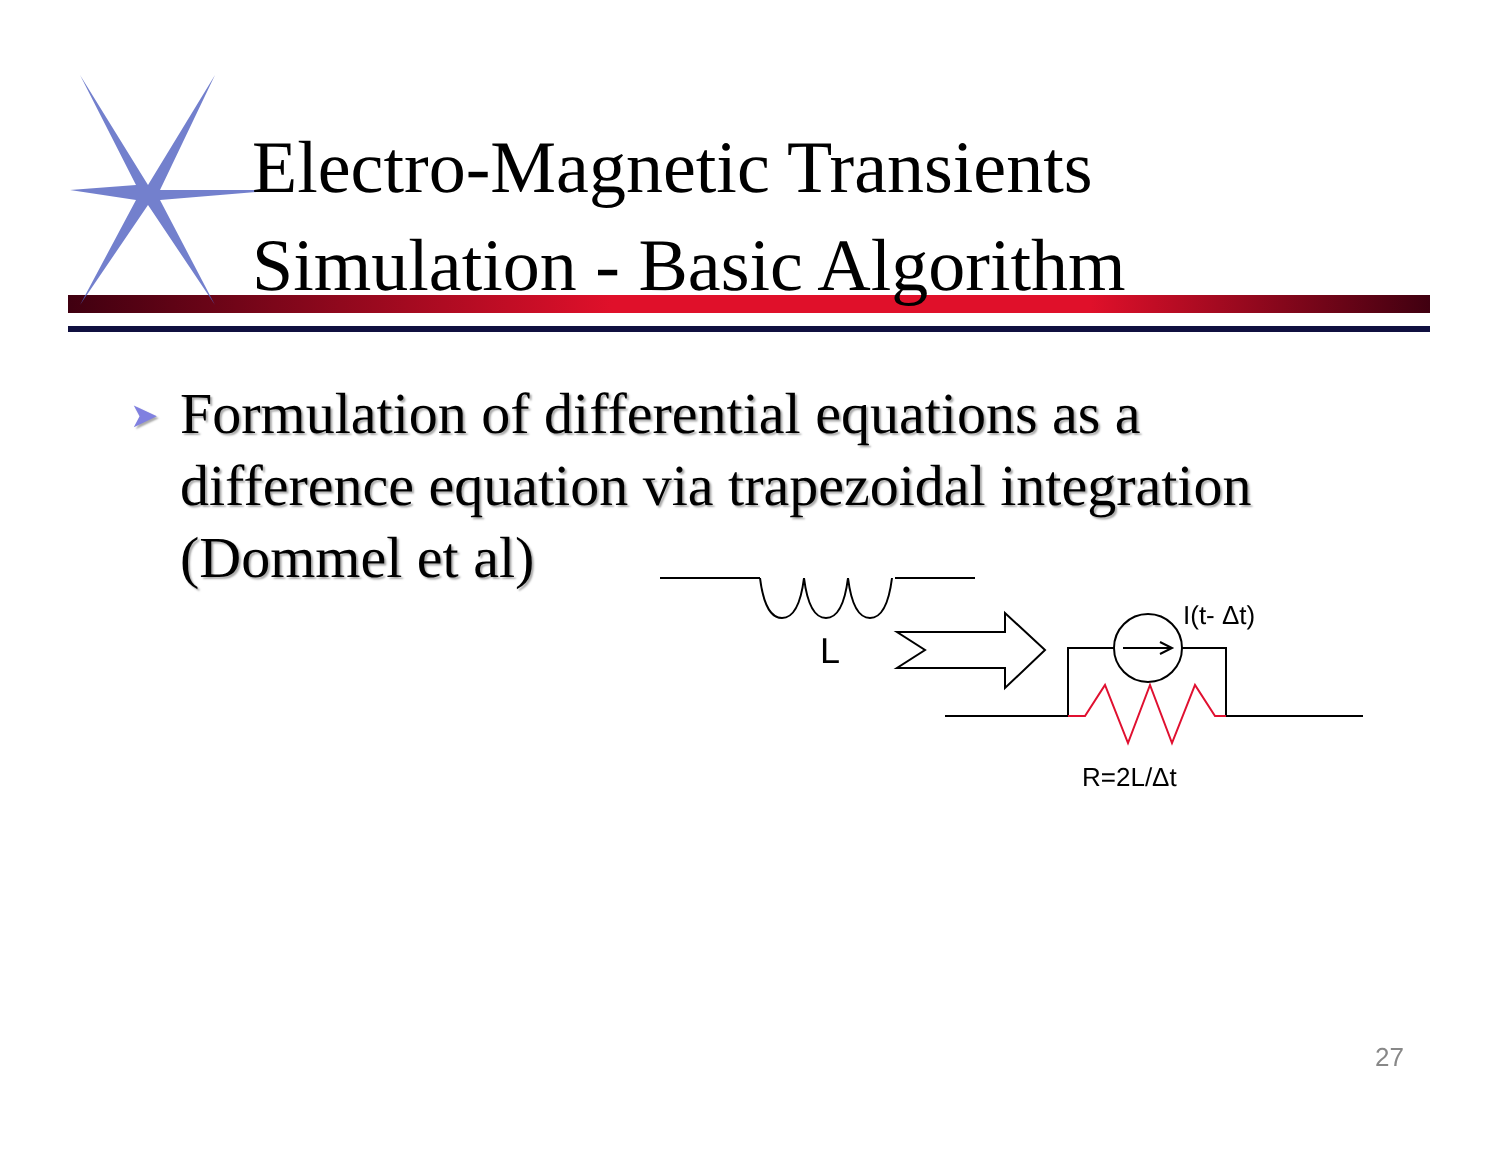Electro-Magnetic Transients
Simulation - Basic Algorithm
➤
Formulation of differential equations as a difference equation via trapezoidal integration (Dommel et al)
L
I(t- Δt)
R=2L/Δt
27